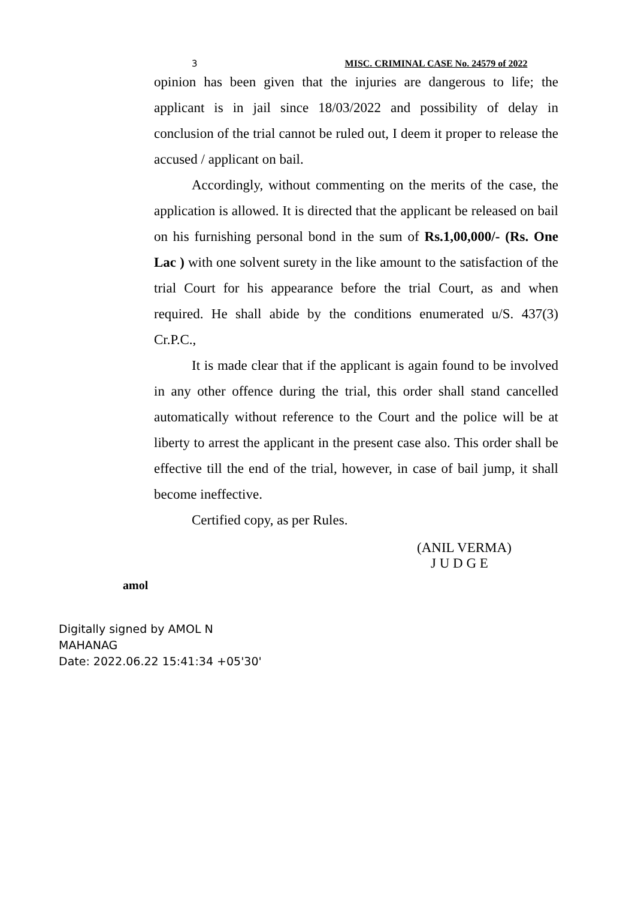3 MISC. CRIMINAL CASE No. 24579 of 2022
opinion has been given that the injuries are dangerous to life; the applicant is in jail since 18/03/2022 and possibility of delay in conclusion of the trial cannot be ruled out, I deem it proper to release the accused / applicant on bail.
Accordingly, without commenting on the merits of the case, the application is allowed. It is directed that the applicant be released on bail on his furnishing personal bond in the sum of Rs.1,00,000/- (Rs. One Lac ) with one solvent surety in the like amount to the satisfaction of the trial Court for his appearance before the trial Court, as and when required. He shall abide by the conditions enumerated u/S. 437(3) Cr.P.C.,
It is made clear that if the applicant is again found to be involved in any other offence during the trial, this order shall stand cancelled automatically without reference to the Court and the police will be at liberty to arrest the applicant in the present case also. This order shall be effective till the end of the trial, however, in case of bail jump, it shall become ineffective.
Certified copy, as per Rules.
(ANIL VERMA)
J U D G E
amol
Digitally signed by AMOL N
MAHANAG
Date: 2022.06.22 15:41:34 +05'30'